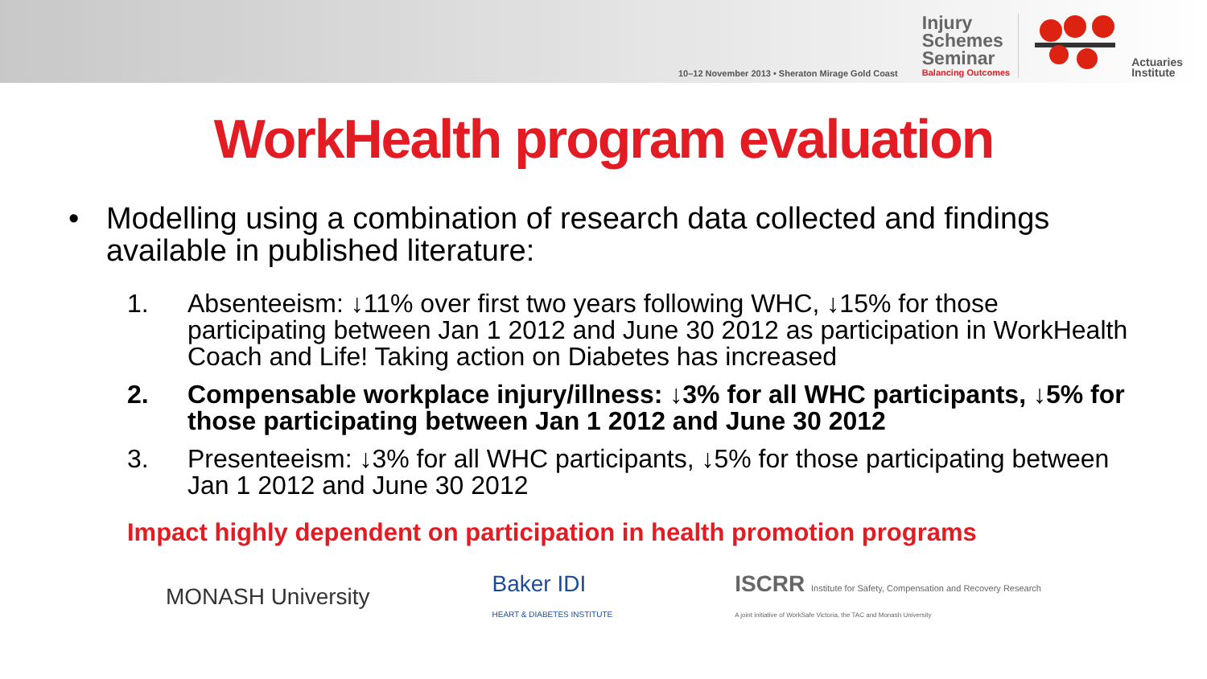10–12 November 2013 • Sheraton Mirage Gold Coast
Injury
Schemes
Seminar
Balancing Outcomes
Actuaries
Institute
WorkHealth program evaluation
• Modelling using a combination of research data collected and findings available in published literature:
1. Absenteeism: ↓11% over first two years following WHC, ↓15% for those participating between Jan 1 2012 and June 30 2012 as participation in WorkHealth Coach and Life! Taking action on Diabetes has increased
2. Compensable workplace injury/illness: ↓3% for all WHC participants, ↓5% for those participating between Jan 1 2012 and June 30 2012
3. Presenteeism: ↓3% for all WHC participants, ↓5% for those participating between Jan 1 2012 and June 30 2012
Impact highly dependent on participation in health promotion programs
MONASH University
Baker IDI
HEART & DIABETES INSTITUTE
ISCRR Institute for Safety, Compensation and Recovery Research
A joint initiative of WorkSafe Victoria, the TAC and Monash University